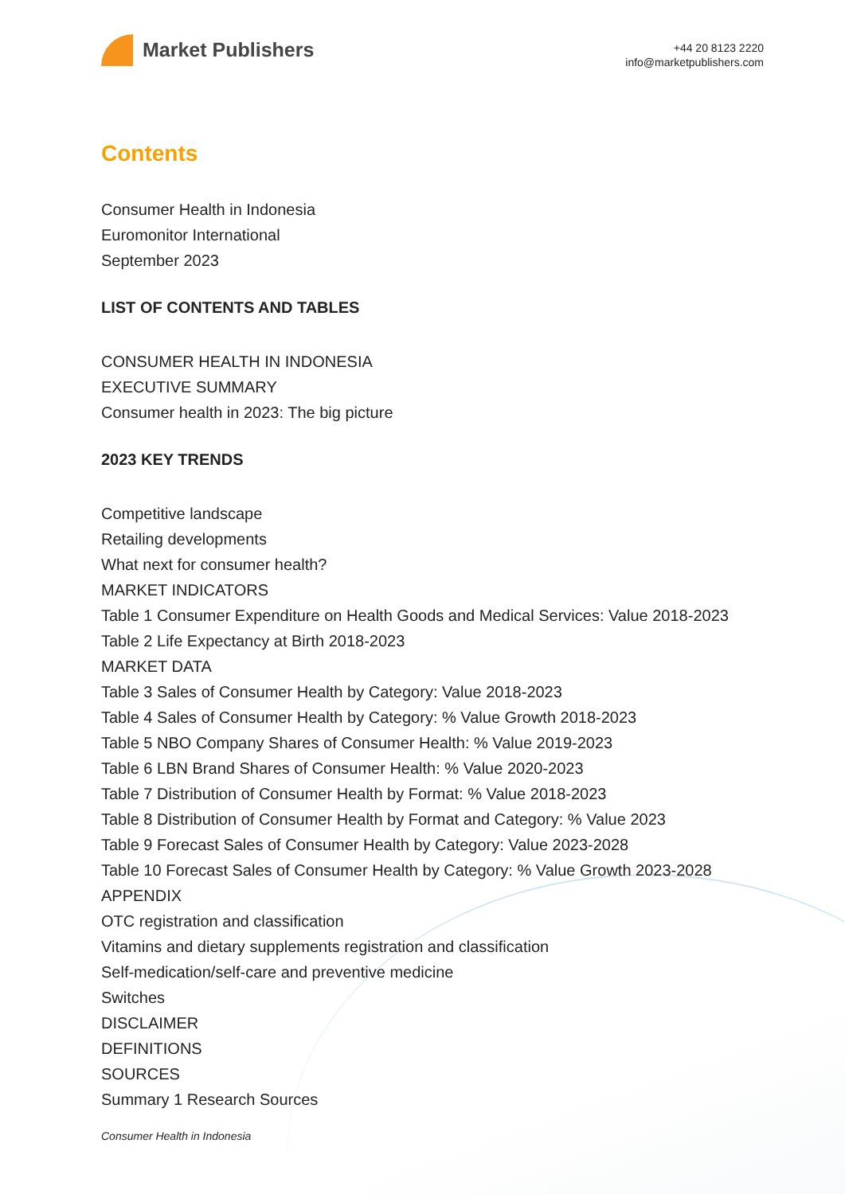Market Publishers
+44 20 8123 2220
info@marketpublishers.com
Contents
Consumer Health in Indonesia
Euromonitor International
September 2023
LIST OF CONTENTS AND TABLES
CONSUMER HEALTH IN INDONESIA
EXECUTIVE SUMMARY
Consumer health in 2023: The big picture
2023 KEY TRENDS
Competitive landscape
Retailing developments
What next for consumer health?
MARKET INDICATORS
Table 1 Consumer Expenditure on Health Goods and Medical Services: Value 2018-2023
Table 2 Life Expectancy at Birth 2018-2023
MARKET DATA
Table 3 Sales of Consumer Health by Category: Value 2018-2023
Table 4 Sales of Consumer Health by Category: % Value Growth 2018-2023
Table 5 NBO Company Shares of Consumer Health: % Value 2019-2023
Table 6 LBN Brand Shares of Consumer Health: % Value 2020-2023
Table 7 Distribution of Consumer Health by Format: % Value 2018-2023
Table 8 Distribution of Consumer Health by Format and Category: % Value 2023
Table 9 Forecast Sales of Consumer Health by Category: Value 2023-2028
Table 10 Forecast Sales of Consumer Health by Category: % Value Growth 2023-2028
APPENDIX
OTC registration and classification
Vitamins and dietary supplements registration and classification
Self-medication/self-care and preventive medicine
Switches
DISCLAIMER
DEFINITIONS
SOURCES
Summary 1 Research Sources
Consumer Health in Indonesia